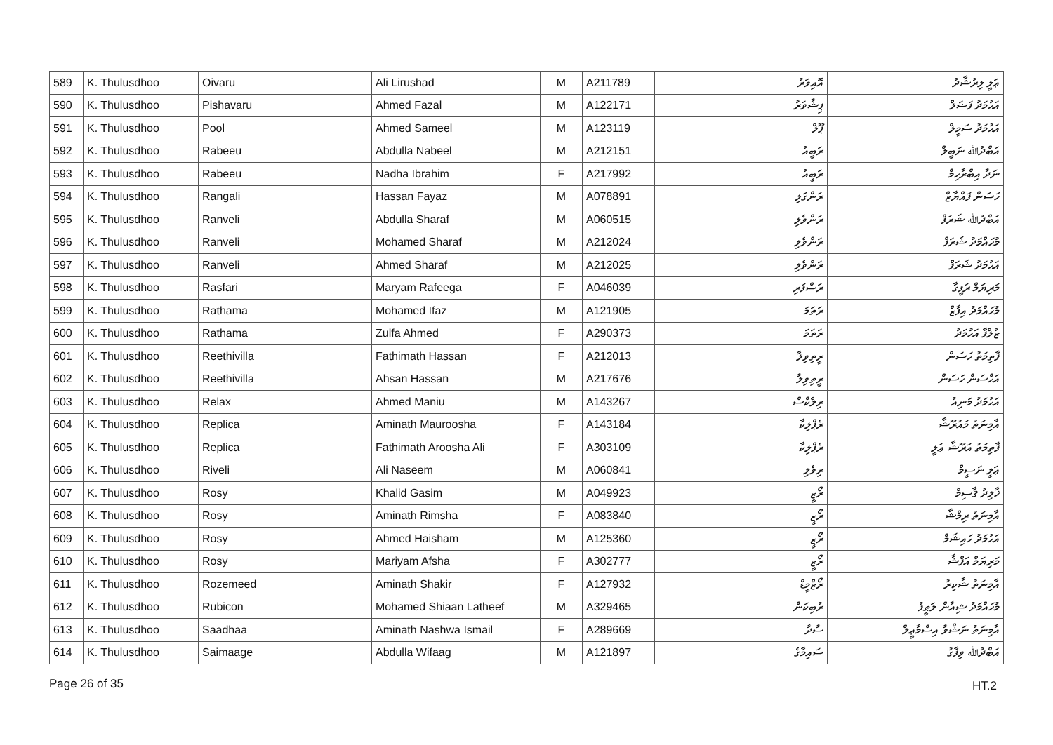| 589 | K. Thulusdhoo | Oivaru | Ali Lirushad | M | A211789 | އޮއިވަރު | ޢަލީ ލިރުޝާދު |
| 590 | K. Thulusdhoo | Pishavaru | Ahmed Fazal | M | A122171 | ޕިޝާވަރު | އަޙުމަދު ފަޟަލް |
| 591 | K. Thulusdhoo | Pool | Ahmed Sameel | M | A123119 | ޕޫލް | އަޙުމަދު ސަމީލް |
| 592 | K. Thulusdhoo | Rabeeu | Abdulla Nabeel | M | A212151 | ރަބީއު | އަބްދުﷲ ނަބީލް |
| 593 | K. Thulusdhoo | Rabeeu | Nadha Ibrahim | F | A217992 | ރަބީއު | ނަދާ އިބްރާހިމް |
| 594 | K. Thulusdhoo | Rangali | Hassan Fayaz | M | A078891 | ރަންގަލި | ހަސަން ފައްޔާޒް |
| 595 | K. Thulusdhoo | Ranveli | Abdulla Sharaf | M | A060515 | ރަންވެލި | އަބްދުﷲ ޝަރަފް |
| 596 | K. Thulusdhoo | Ranveli | Mohamed Sharaf | M | A212024 | ރަންވެލި | މުޙައްމަދު ޝަރަފް |
| 597 | K. Thulusdhoo | Ranveli | Ahmed Sharaf | M | A212025 | ރަންވެލި | އަޙުމަދު ޝަރަފް |
| 598 | K. Thulusdhoo | Rasfari | Maryam Rafeega | F | A046039 | ރަސްފަރި | މަރިޔަމް ރަފީގާ |
| 599 | K. Thulusdhoo | Rathama | Mohamed Ifaz | M | A121905 | ރަތަމަ | މުޙައްމަދު އިފާޒް |
| 600 | K. Thulusdhoo | Rathama | Zulfa Ahmed | F | A290373 | ރަތަމަ | ޒުލްފާ އަޙުމަދު |
| 601 | K. Thulusdhoo | Reethivilla | Fathimath Hassan | F | A212013 | ރީތިވިލާ | ފާތިމަތު ހަސަން |
| 602 | K. Thulusdhoo | Reethivilla | Ahsan Hassan | M | A217676 | ރީތިވިލާ | އަޙްސަން ހަސަން |
| 603 | K. Thulusdhoo | Relax | Ahmed Maniu | M | A143267 | ރިލެކްސް | އަޙުމަދު މަނިއު |
| 604 | K. Thulusdhoo | Replica | Aminath Mauroosha | F | A143184 | ރެޕްލިކާ | އާމިނަތު މައުރޫޝާ |
| 605 | K. Thulusdhoo | Replica | Fathimath Aroosha Ali | F | A303109 | ރެޕްލިކާ | ފާތިމަތު އަރޫޝާ ޢަލީ |
| 606 | K. Thulusdhoo | Riveli | Ali Naseem | M | A060841 | ރިވެލި | ޢަލީ ނަސީމް |
| 607 | K. Thulusdhoo | Rosy | Khalid Gasim | M | A049923 | ރޯޒީ | ޚާލިދު ޤާސިމް |
| 608 | K. Thulusdhoo | Rosy | Aminath Rimsha | F | A083840 | ރޯޒީ | އާމިނަތު ރިމްޝާ |
| 609 | K. Thulusdhoo | Rosy | Ahmed Haisham | M | A125360 | ރޯޒީ | އަޙުމަދު ހައިޝަމް |
| 610 | K. Thulusdhoo | Rosy | Mariyam Afsha | F | A302777 | ރޯޒީ | މަރިޔަމް އަފްޝާ |
| 611 | K. Thulusdhoo | Rozemeed | Aminath Shakir | F | A127932 | ރޯޒްމީޑް | އާމިނަތު ޝާކިރު |
| 612 | K. Thulusdhoo | Rubicon | Mohamed Shiaan Latheef | M | A329465 | ރުބިކަން | މުޙައްމަދު ޝިއާން ލަޠީފު |
| 613 | K. Thulusdhoo | Saadhaa | Aminath Nashwa Ismail | F | A289669 | ސާދާ | އާމިނަތު ނަޝްވާ އިސްމާޢީލް |
| 614 | K. Thulusdhoo | Saimaage | Abdulla Wifaag | M | A121897 | ސައިމާގެ | އަބްދުﷲ ވިފާގު |
Page 26 of 35 HT.2